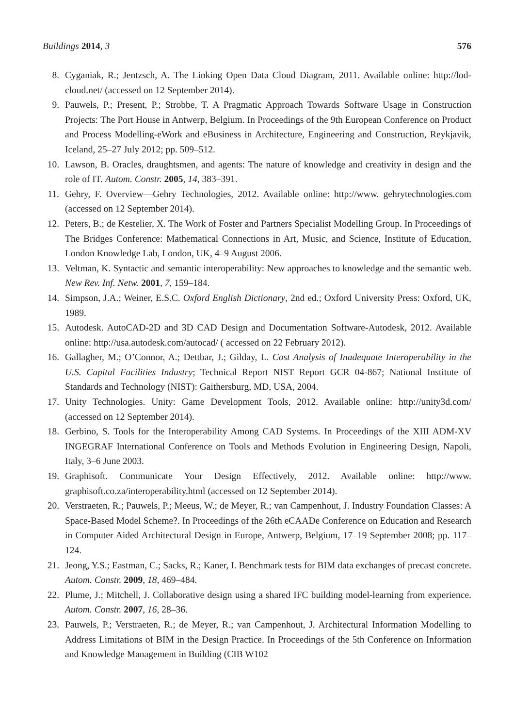Buildings 2014, 3 576
8. Cyganiak, R.; Jentzsch, A. The Linking Open Data Cloud Diagram, 2011. Available online: http://lod-cloud.net/ (accessed on 12 September 2014).
9. Pauwels, P.; Present, P.; Strobbe, T. A Pragmatic Approach Towards Software Usage in Construction Projects: The Port House in Antwerp, Belgium. In Proceedings of the 9th European Conference on Product and Process Modelling-eWork and eBusiness in Architecture, Engineering and Construction, Reykjavik, Iceland, 25–27 July 2012; pp. 509–512.
10. Lawson, B. Oracles, draughtsmen, and agents: The nature of knowledge and creativity in design and the role of IT. Autom. Constr. 2005, 14, 383–391.
11. Gehry, F. Overview—Gehry Technologies, 2012. Available online: http://www. gehrytechnologies.com (accessed on 12 September 2014).
12. Peters, B.; de Kestelier, X. The Work of Foster and Partners Specialist Modelling Group. In Proceedings of The Bridges Conference: Mathematical Connections in Art, Music, and Science, Institute of Education, London Knowledge Lab, London, UK, 4–9 August 2006.
13. Veltman, K. Syntactic and semantic interoperability: New approaches to knowledge and the semantic web. New Rev. Inf. Netw. 2001, 7, 159–184.
14. Simpson, J.A.; Weiner, E.S.C. Oxford English Dictionary, 2nd ed.; Oxford University Press: Oxford, UK, 1989.
15. Autodesk. AutoCAD-2D and 3D CAD Design and Documentation Software-Autodesk, 2012. Available online: http://usa.autodesk.com/autocad/ ( accessed on 22 February 2012).
16. Gallagher, M.; O’Connor, A.; Dettbar, J.; Gilday, L. Cost Analysis of Inadequate Interoperability in the U.S. Capital Facilities Industry; Technical Report NIST Report GCR 04-867; National Institute of Standards and Technology (NIST): Gaithersburg, MD, USA, 2004.
17. Unity Technologies. Unity: Game Development Tools, 2012. Available online: http://unity3d.com/ (accessed on 12 September 2014).
18. Gerbino, S. Tools for the Interoperability Among CAD Systems. In Proceedings of the XIII ADM-XV INGEGRAF International Conference on Tools and Methods Evolution in Engineering Design, Napoli, Italy, 3–6 June 2003.
19. Graphisoft. Communicate Your Design Effectively, 2012. Available online: http://www. graphisoft.co.za/interoperability.html (accessed on 12 September 2014).
20. Verstraeten, R.; Pauwels, P.; Meeus, W.; de Meyer, R.; van Campenhout, J. Industry Foundation Classes: A Space-Based Model Scheme?. In Proceedings of the 26th eCAADe Conference on Education and Research in Computer Aided Architectural Design in Europe, Antwerp, Belgium, 17–19 September 2008; pp. 117–124.
21. Jeong, Y.S.; Eastman, C.; Sacks, R.; Kaner, I. Benchmark tests for BIM data exchanges of precast concrete. Autom. Constr. 2009, 18, 469–484.
22. Plume, J.; Mitchell, J. Collaborative design using a shared IFC building model-learning from experience. Autom. Constr. 2007, 16, 28–36.
23. Pauwels, P.; Verstraeten, R.; de Meyer, R.; van Campenhout, J. Architectural Information Modelling to Address Limitations of BIM in the Design Practice. In Proceedings of the 5th Conference on Information and Knowledge Management in Building (CIB W102